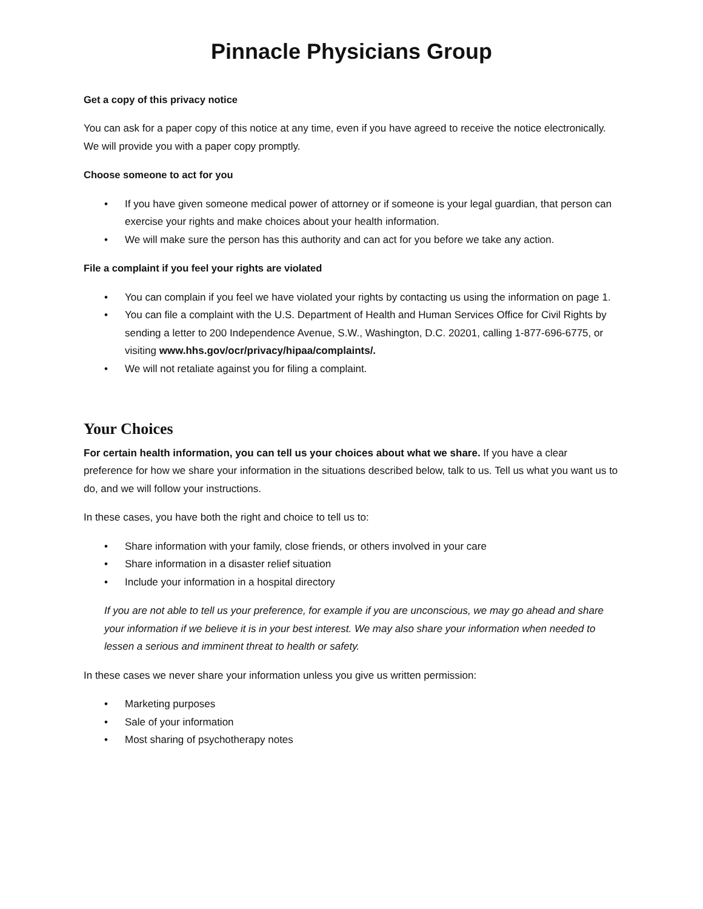Pinnacle Physicians Group
Get a copy of this privacy notice
You can ask for a paper copy of this notice at any time, even if you have agreed to receive the notice electronically. We will provide you with a paper copy promptly.
Choose someone to act for you
• If you have given someone medical power of attorney or if someone is your legal guardian, that person can exercise your rights and make choices about your health information.
• We will make sure the person has this authority and can act for you before we take any action.
File a complaint if you feel your rights are violated
• You can complain if you feel we have violated your rights by contacting us using the information on page 1.
• You can file a complaint with the U.S. Department of Health and Human Services Office for Civil Rights by sending a letter to 200 Independence Avenue, S.W., Washington, D.C. 20201, calling 1-877-696-6775, or visiting www.hhs.gov/ocr/privacy/hipaa/complaints/.
• We will not retaliate against you for filing a complaint.
Your Choices
For certain health information, you can tell us your choices about what we share. If you have a clear preference for how we share your information in the situations described below, talk to us. Tell us what you want us to do, and we will follow your instructions.
In these cases, you have both the right and choice to tell us to:
• Share information with your family, close friends, or others involved in your care
• Share information in a disaster relief situation
• Include your information in a hospital directory
If you are not able to tell us your preference, for example if you are unconscious, we may go ahead and share your information if we believe it is in your best interest. We may also share your information when needed to lessen a serious and imminent threat to health or safety.
In these cases we never share your information unless you give us written permission:
• Marketing purposes
• Sale of your information
• Most sharing of psychotherapy notes